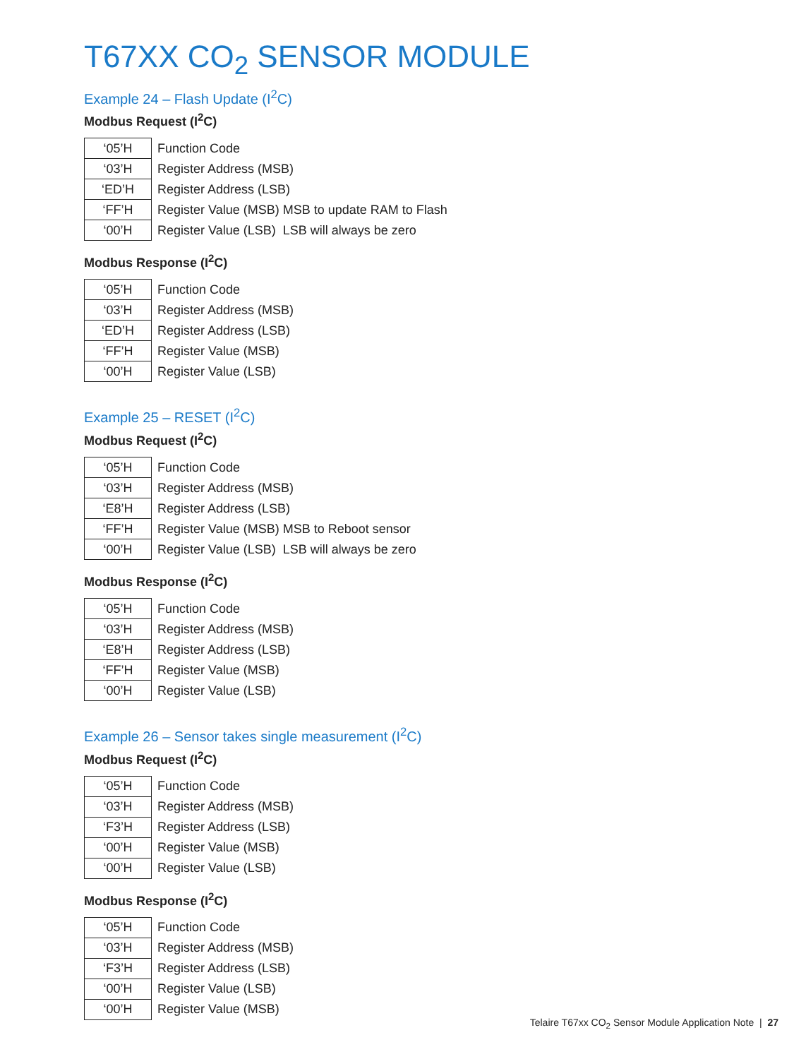T67XX CO<sub>2</sub> SENSOR MODULE
Example 24 – Flash Update (I<sup>2</sup>C)
Modbus Request (I<sup>2</sup>C)
| ‘05’H | Function Code |
| ‘03’H | Register Address (MSB) |
| ‘ED’H | Register Address (LSB) |
| ‘FF’H | Register Value (MSB) MSB to update RAM to Flash |
| ‘00’H | Register Value (LSB) LSB will always be zero |
Modbus Response (I<sup>2</sup>C)
| ‘05’H | Function Code |
| ‘03’H | Register Address (MSB) |
| ‘ED’H | Register Address (LSB) |
| ‘FF’H | Register Value (MSB) |
| ‘00’H | Register Value (LSB) |
Example 25 – RESET (I<sup>2</sup>C)
Modbus Request (I<sup>2</sup>C)
| ‘05’H | Function Code |
| ‘03’H | Register Address (MSB) |
| ‘E8’H | Register Address (LSB) |
| ‘FF’H | Register Value (MSB) MSB to Reboot sensor |
| ‘00’H | Register Value (LSB) LSB will always be zero |
Modbus Response (I<sup>2</sup>C)
| ‘05’H | Function Code |
| ‘03’H | Register Address (MSB) |
| ‘E8’H | Register Address (LSB) |
| ‘FF’H | Register Value (MSB) |
| ‘00’H | Register Value (LSB) |
Example 26 – Sensor takes single measurement (I<sup>2</sup>C)
Modbus Request (I<sup>2</sup>C)
| ‘05’H | Function Code |
| ‘03’H | Register Address (MSB) |
| ‘F3’H | Register Address (LSB) |
| ‘00’H | Register Value (MSB) |
| ‘00’H | Register Value (LSB) |
Modbus Response (I<sup>2</sup>C)
| ‘05’H | Function Code |
| ‘03’H | Register Address (MSB) |
| ‘F3’H | Register Address (LSB) |
| ‘00’H | Register Value (LSB) |
| ‘00’H | Register Value (MSB) |
Telaire T67xx CO<sub>2</sub> Sensor Module Application Note | 27